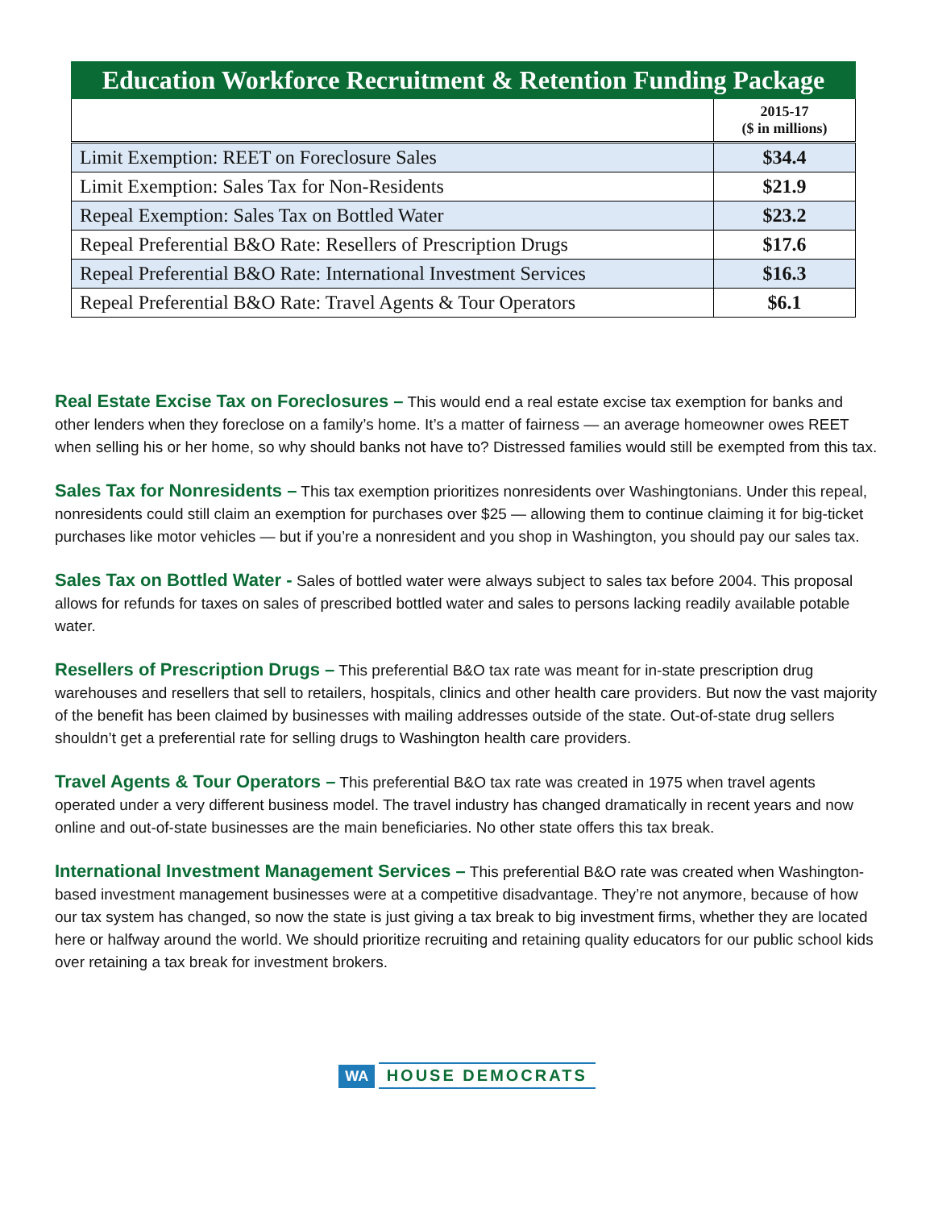| Education Workforce Recruitment & Retention Funding Package | |
| --- | --- |
| | 2015-17 ($ in millions) |
| Limit Exemption: REET on Foreclosure Sales | $34.4 |
| Limit Exemption: Sales Tax for Non-Residents | $21.9 |
| Repeal Exemption: Sales Tax on Bottled Water | $23.2 |
| Repeal Preferential B&O Rate: Resellers of Prescription Drugs | $17.6 |
| Repeal Preferential B&O Rate: International Investment Services | $16.3 |
| Repeal Preferential B&O Rate: Travel Agents & Tour Operators | $6.1 |
Real Estate Excise Tax on Foreclosures – This would end a real estate excise tax exemption for banks and other lenders when they foreclose on a family’s home. It’s a matter of fairness — an average homeowner owes REET when selling his or her home, so why should banks not have to? Distressed families would still be exempted from this tax.
Sales Tax for Nonresidents – This tax exemption prioritizes nonresidents over Washingtonians. Under this repeal, nonresidents could still claim an exemption for purchases over $25 — allowing them to continue claiming it for big-ticket purchases like motor vehicles — but if you’re a nonresident and you shop in Washington, you should pay our sales tax.
Sales Tax on Bottled Water - Sales of bottled water were always subject to sales tax before 2004. This proposal allows for refunds for taxes on sales of prescribed bottled water and sales to persons lacking readily available potable water.
Resellers of Prescription Drugs – This preferential B&O tax rate was meant for in-state prescription drug warehouses and resellers that sell to retailers, hospitals, clinics and other health care providers. But now the vast majority of the benefit has been claimed by businesses with mailing addresses outside of the state. Out-of-state drug sellers shouldn’t get a preferential rate for selling drugs to Washington health care providers.
Travel Agents & Tour Operators – This preferential B&O tax rate was created in 1975 when travel agents operated under a very different business model. The travel industry has changed dramatically in recent years and now online and out-of-state businesses are the main beneficiaries. No other state offers this tax break.
International Investment Management Services – This preferential B&O rate was created when Washington-based investment management businesses were at a competitive disadvantage. They’re not anymore, because of how our tax system has changed, so now the state is just giving a tax break to big investment firms, whether they are located here or halfway around the world. We should prioritize recruiting and retaining quality educators for our public school kids over retaining a tax break for investment brokers.
WA HOUSE DEMOCRATS